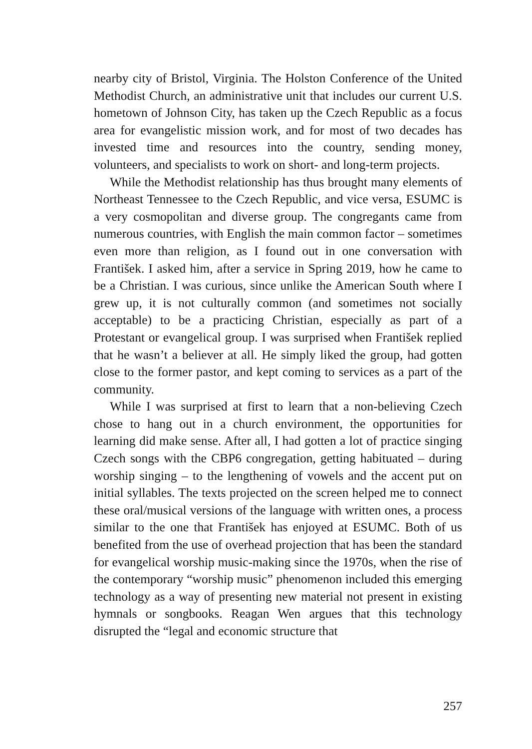nearby city of Bristol, Virginia. The Holston Conference of the United Methodist Church, an administrative unit that includes our current U.S. hometown of Johnson City, has taken up the Czech Republic as a focus area for evangelistic mission work, and for most of two decades has invested time and resources into the country, sending money, volunteers, and specialists to work on short- and long-term projects.
While the Methodist relationship has thus brought many elements of Northeast Tennessee to the Czech Republic, and vice versa, ESUMC is a very cosmopolitan and diverse group. The congregants came from numerous countries, with English the main common factor – sometimes even more than religion, as I found out in one conversation with František. I asked him, after a service in Spring 2019, how he came to be a Christian. I was curious, since unlike the American South where I grew up, it is not culturally common (and sometimes not socially acceptable) to be a practicing Christian, especially as part of a Protestant or evangelical group. I was surprised when František replied that he wasn’t a believer at all. He simply liked the group, had gotten close to the former pastor, and kept coming to services as a part of the community.
While I was surprised at first to learn that a non-believing Czech chose to hang out in a church environment, the opportunities for learning did make sense. After all, I had gotten a lot of practice singing Czech songs with the CBP6 congregation, getting habituated – during worship singing – to the lengthening of vowels and the accent put on initial syllables. The texts projected on the screen helped me to connect these oral/musical versions of the language with written ones, a process similar to the one that František has enjoyed at ESUMC. Both of us benefited from the use of overhead projection that has been the standard for evangelical worship music-making since the 1970s, when the rise of the contemporary “worship music” phenomenon included this emerging technology as a way of presenting new material not present in existing hymnals or songbooks. Reagan Wen argues that this technology disrupted the “legal and economic structure that
257